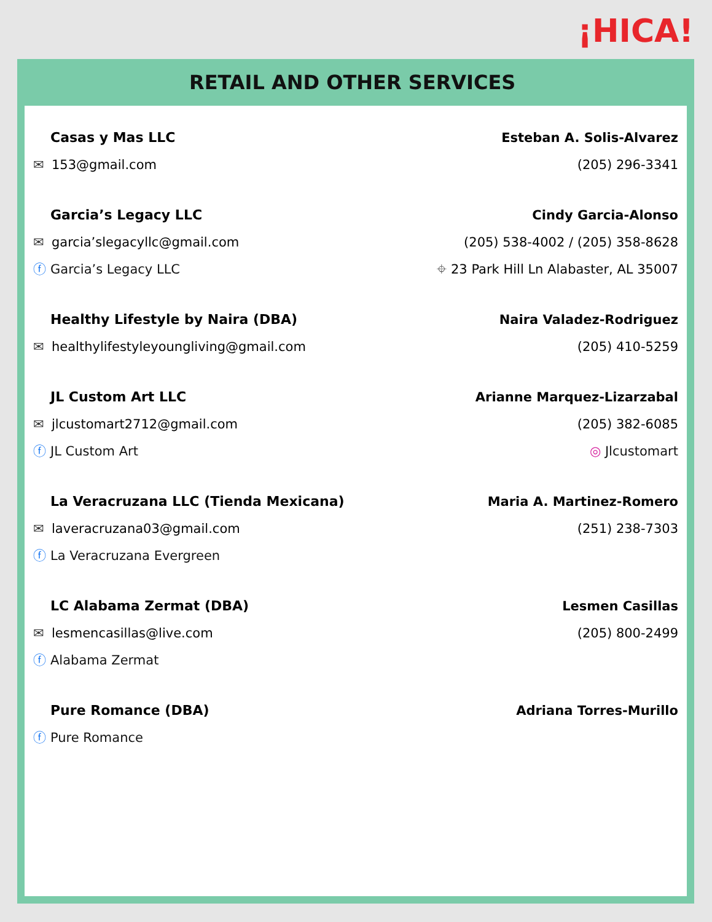¡HICA!
RETAIL AND OTHER SERVICES
Casas y Mas LLC Esteban A. Solis-Alvarez
✉ 153@gmail.com (205) 296-3341
Garcia’s Legacy LLC Cindy Garcia-Alonso
✉ garcia’slegacyllc@gmail.com (205) 538-4002 / (205) 358-8628
ⓕ Garcia’s Legacy LLC ⌖ 23 Park Hill Ln Alabaster, AL 35007
Healthy Lifestyle by Naira (DBA) Naira Valadez-Rodriguez
✉ healthylifestyleyoungliving@gmail.com (205) 410-5259
JL Custom Art LLC Arianne Marquez-Lizarzabal
✉ jlcustomart2712@gmail.com (205) 382-6085
ⓕ JL Custom Art ◎ Jlcustomart
La Veracruzana LLC (Tienda Mexicana) Maria A. Martinez-Romero
✉ laveracruzana03@gmail.com (251) 238-7303
ⓕ La Veracruzana Evergreen
LC Alabama Zermat (DBA) Lesmen Casillas
✉ lesmencasillas@live.com (205) 800-2499
ⓕ Alabama Zermat
Pure Romance (DBA) Adriana Torres-Murillo
ⓕ Pure Romance